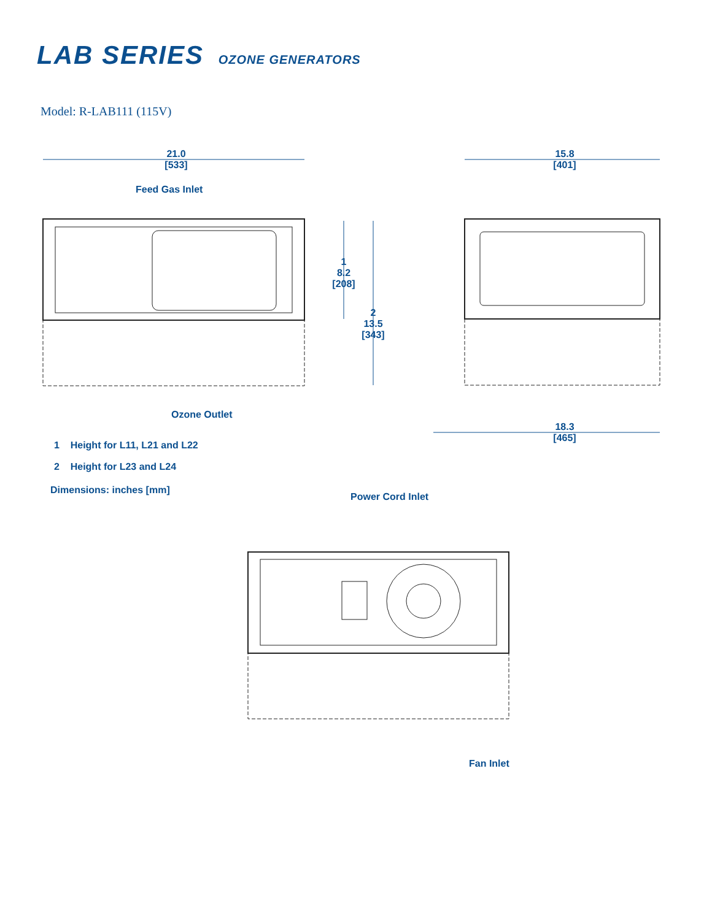LAB SERIES OZONE GENERATORS
Model: R-LAB111 (115V)
21.0
[533]
15.8
[401]
18.3
[465]
1
8.2
[208]
2
13.5
[343]
Feed Gas Inlet
Ozone Outlet
1 Height for L11, L21 and L22
2 Height for L23 and L24
Dimensions: inches [mm]
Power Cord Inlet
Fan Inlet